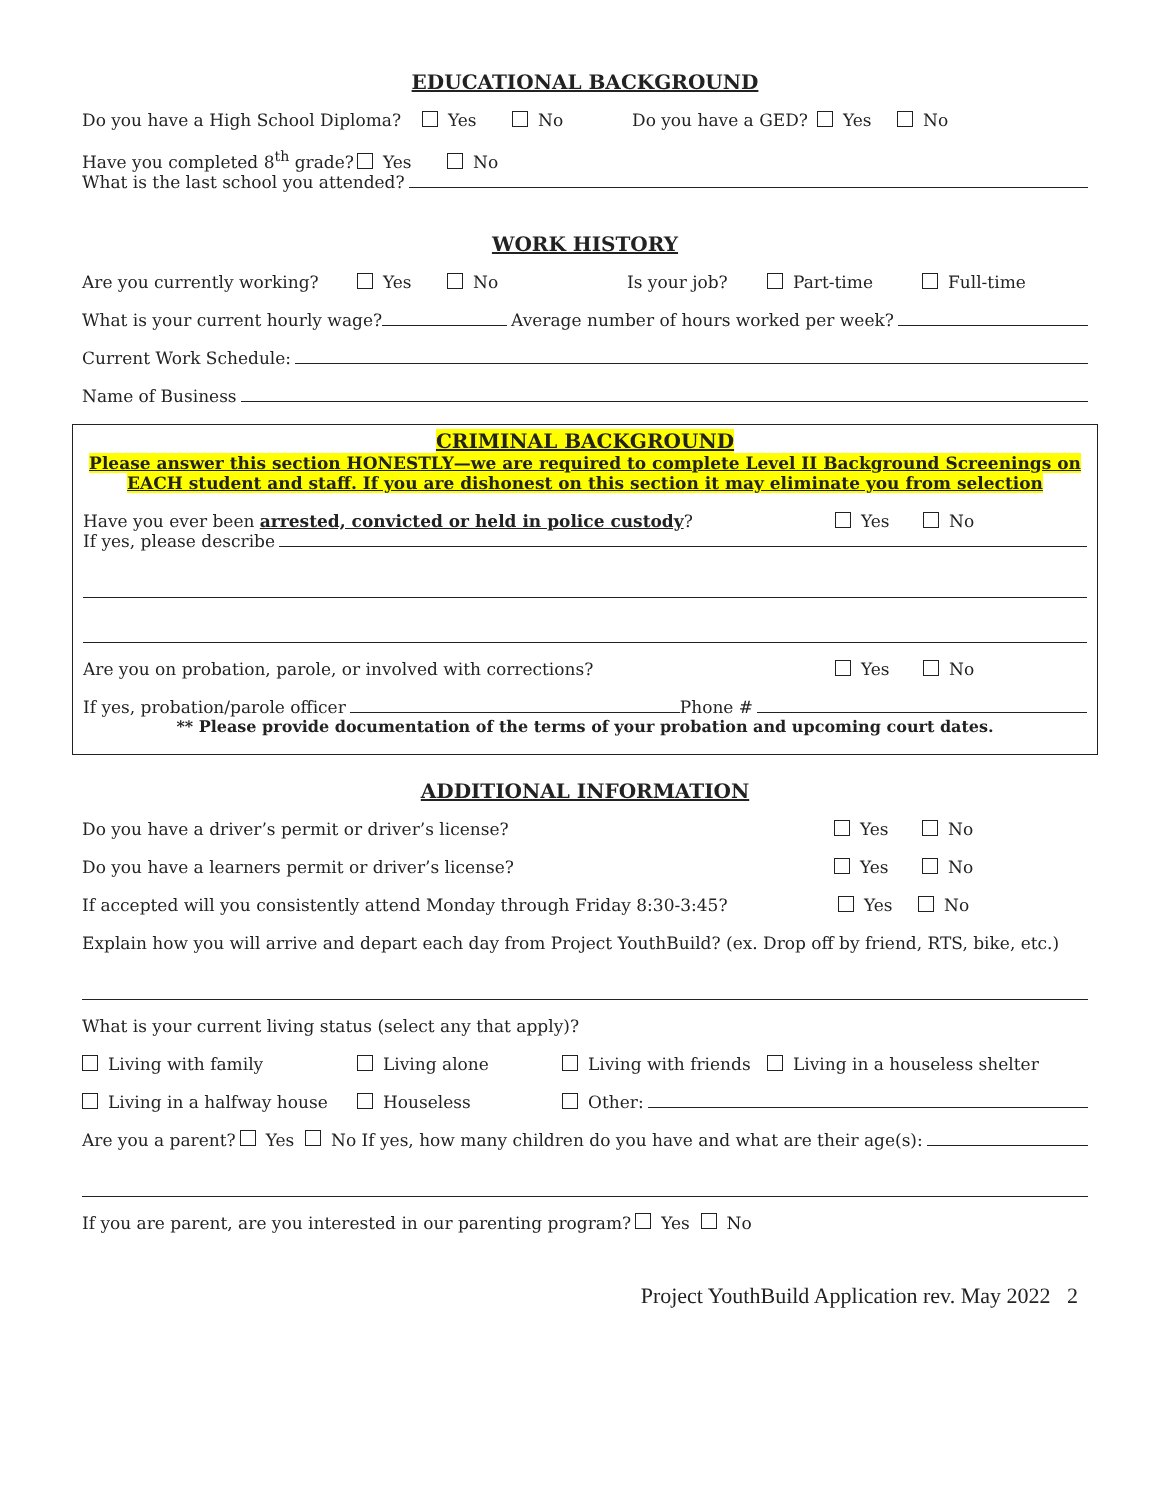EDUCATIONAL BACKGROUND
Do you have a High School Diploma? Yes No Do you have a GED? Yes No
Have you completed 8<sup>th</sup> grade? Yes No
What is the last school you attended?
WORK HISTORY
Are you currently working? Yes No Is your job? Part-time Full-time
What is your current hourly wage? Average number of hours worked per week?
Current Work Schedule:
Name of Business
CRIMINAL BACKGROUND
Please answer this section HONESTLY—we are required to complete Level II Background Screenings on EACH student and staff. If you are dishonest on this section it may eliminate you from selection
Have you ever been arrested, convicted or held in police custody? Yes No
If yes, please describe
Are you on probation, parole, or involved with corrections? Yes No
If yes, probation/parole officer Phone #
** Please provide documentation of the terms of your probation and upcoming court dates.
ADDITIONAL INFORMATION
Do you have a driver’s permit or driver’s license? Yes No
Do you have a learners permit or driver’s license? Yes No
If accepted will you consistently attend Monday through Friday 8:30-3:45? Yes No
Explain how you will arrive and depart each day from Project YouthBuild? (ex. Drop off by friend, RTS, bike, etc.)
What is your current living status (select any that apply)?
Living with family Living alone Living with friends Living in a houseless shelter
Living in a halfway house Houseless Other:
Are you a parent? Yes No If yes, how many children do you have and what are their age(s):
If you are parent, are you interested in our parenting program? Yes No
Project YouthBuild Application rev. May 2022 2